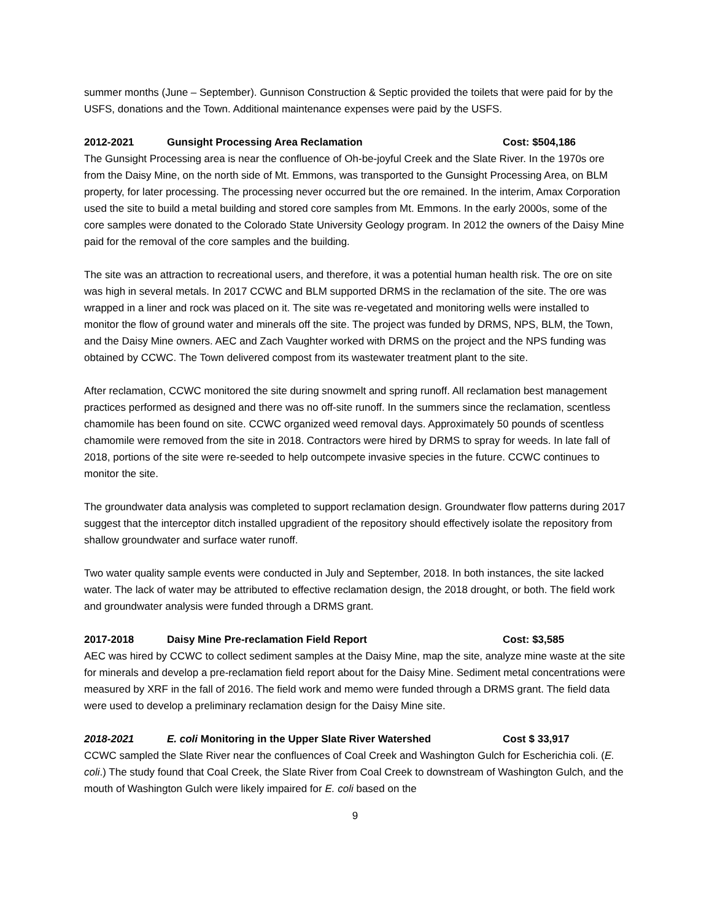summer months (June – September). Gunnison Construction & Septic provided the toilets that were paid for by the USFS, donations and the Town. Additional maintenance expenses were paid by the USFS.
2012-2021 Gunsight Processing Area Reclamation Cost: $504,186
The Gunsight Processing area is near the confluence of Oh-be-joyful Creek and the Slate River. In the 1970s ore from the Daisy Mine, on the north side of Mt. Emmons, was transported to the Gunsight Processing Area, on BLM property, for later processing. The processing never occurred but the ore remained. In the interim, Amax Corporation used the site to build a metal building and stored core samples from Mt. Emmons. In the early 2000s, some of the core samples were donated to the Colorado State University Geology program. In 2012 the owners of the Daisy Mine paid for the removal of the core samples and the building.
The site was an attraction to recreational users, and therefore, it was a potential human health risk. The ore on site was high in several metals. In 2017 CCWC and BLM supported DRMS in the reclamation of the site. The ore was wrapped in a liner and rock was placed on it. The site was re-vegetated and monitoring wells were installed to monitor the flow of ground water and minerals off the site. The project was funded by DRMS, NPS, BLM, the Town, and the Daisy Mine owners. AEC and Zach Vaughter worked with DRMS on the project and the NPS funding was obtained by CCWC. The Town delivered compost from its wastewater treatment plant to the site.
After reclamation, CCWC monitored the site during snowmelt and spring runoff. All reclamation best management practices performed as designed and there was no off-site runoff. In the summers since the reclamation, scentless chamomile has been found on site. CCWC organized weed removal days. Approximately 50 pounds of scentless chamomile were removed from the site in 2018. Contractors were hired by DRMS to spray for weeds. In late fall of 2018, portions of the site were re-seeded to help outcompete invasive species in the future. CCWC continues to monitor the site.
The groundwater data analysis was completed to support reclamation design. Groundwater flow patterns during 2017 suggest that the interceptor ditch installed upgradient of the repository should effectively isolate the repository from shallow groundwater and surface water runoff.
Two water quality sample events were conducted in July and September, 2018. In both instances, the site lacked water. The lack of water may be attributed to effective reclamation design, the 2018 drought, or both. The field work and groundwater analysis were funded through a DRMS grant.
2017-2018 Daisy Mine Pre-reclamation Field Report Cost: $3,585
AEC was hired by CCWC to collect sediment samples at the Daisy Mine, map the site, analyze mine waste at the site for minerals and develop a pre-reclamation field report about for the Daisy Mine. Sediment metal concentrations were measured by XRF in the fall of 2016. The field work and memo were funded through a DRMS grant. The field data were used to develop a preliminary reclamation design for the Daisy Mine site.
2018-2021 E. coli Monitoring in the Upper Slate River Watershed Cost $ 33,917
CCWC sampled the Slate River near the confluences of Coal Creek and Washington Gulch for Escherichia coli. (E. coli.) The study found that Coal Creek, the Slate River from Coal Creek to downstream of Washington Gulch, and the mouth of Washington Gulch were likely impaired for E. coli based on the
9